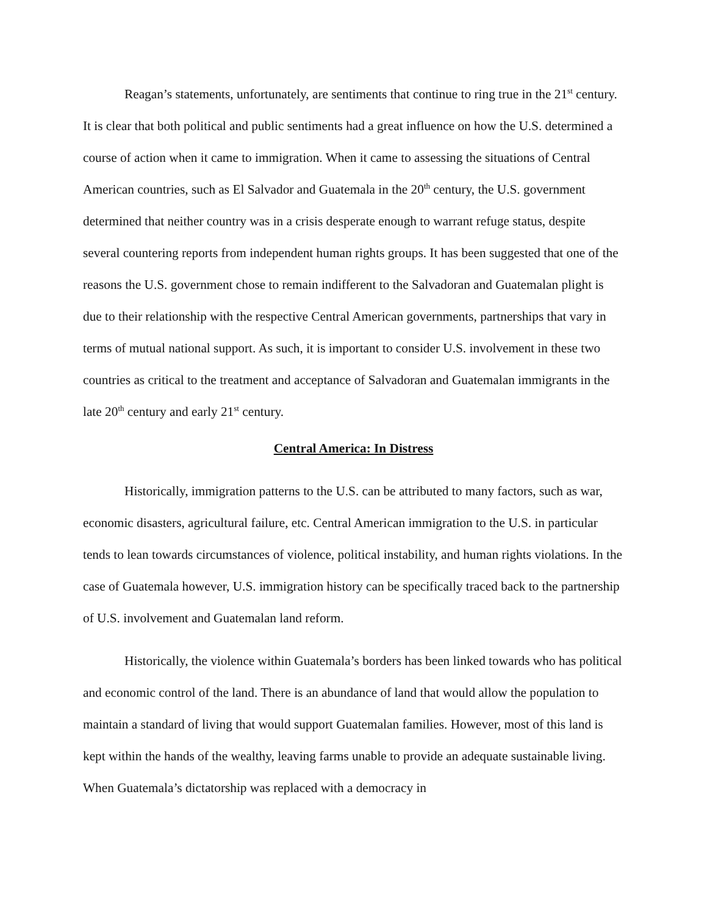Reagan’s statements, unfortunately, are sentiments that continue to ring true in the 21<sup>st</sup> century. It is clear that both political and public sentiments had a great influence on how the U.S. determined a course of action when it came to immigration. When it came to assessing the situations of Central American countries, such as El Salvador and Guatemala in the 20<sup>th</sup> century, the U.S. government determined that neither country was in a crisis desperate enough to warrant refuge status, despite several countering reports from independent human rights groups. It has been suggested that one of the reasons the U.S. government chose to remain indifferent to the Salvadoran and Guatemalan plight is due to their relationship with the respective Central American governments, partnerships that vary in terms of mutual national support. As such, it is important to consider U.S. involvement in these two countries as critical to the treatment and acceptance of Salvadoran and Guatemalan immigrants in the late 20<sup>th</sup> century and early 21<sup>st</sup> century.
Central America: In Distress
Historically, immigration patterns to the U.S. can be attributed to many factors, such as war, economic disasters, agricultural failure, etc. Central American immigration to the U.S. in particular tends to lean towards circumstances of violence, political instability, and human rights violations. In the case of Guatemala however, U.S. immigration history can be specifically traced back to the partnership of U.S. involvement and Guatemalan land reform.
Historically, the violence within Guatemala’s borders has been linked towards who has political and economic control of the land. There is an abundance of land that would allow the population to maintain a standard of living that would support Guatemalan families. However, most of this land is kept within the hands of the wealthy, leaving farms unable to provide an adequate sustainable living. When Guatemala’s dictatorship was replaced with a democracy in